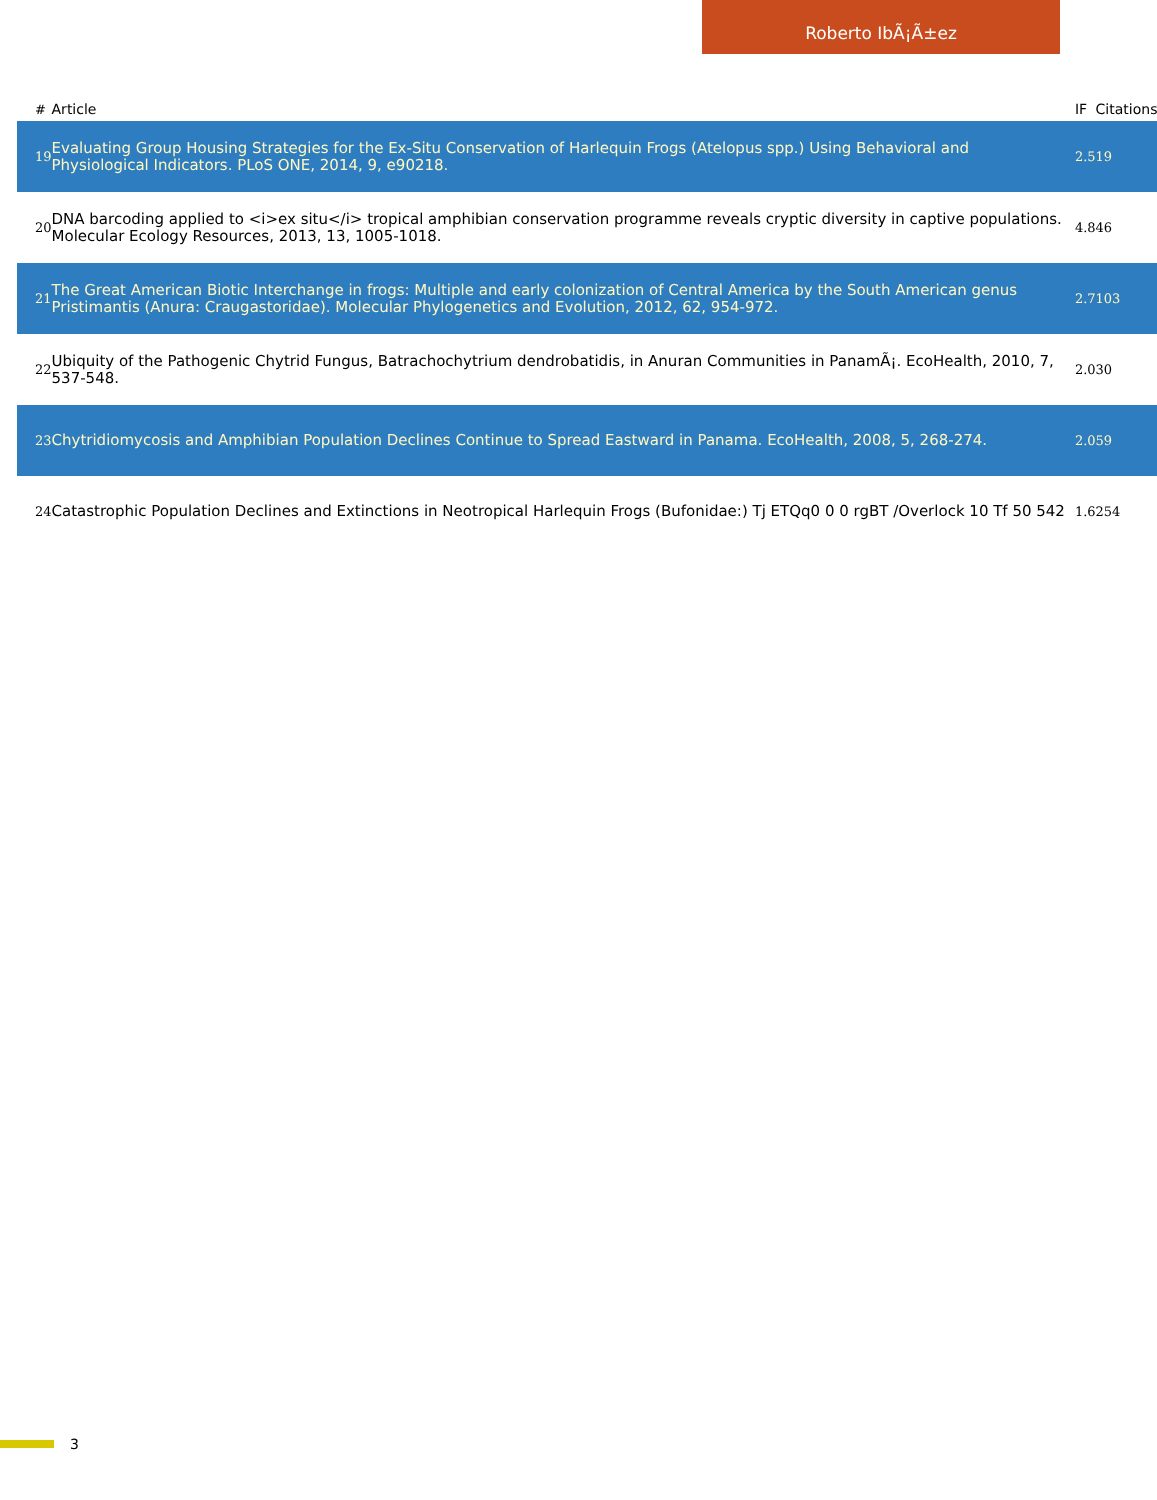Roberto IbÃ¡Ã±ez
| # | Article | IF | Citations |
| --- | --- | --- | --- |
| 19 | Evaluating Group Housing Strategies for the Ex-Situ Conservation of Harlequin Frogs (Atelopus spp.) Using Behavioral and Physiological Indicators. PLoS ONE, 2014, 9, e90218. | 2.5 | 19 |
| 20 | DNA barcoding applied to <i>ex situ</i> tropical amphibian conservation programme reveals cryptic diversity in captive populations. Molecular Ecology Resources, 2013, 13, 1005-1018. | 4.8 | 46 |
| 21 | The Great American Biotic Interchange in frogs: Multiple and early colonization of Central America by the South American genus Pristimantis (Anura: Craugastoridae). Molecular Phylogenetics and Evolution, 2012, 62, 954-972. | 2.7 | 103 |
| 22 | Ubiquity of the Pathogenic Chytrid Fungus, Batrachochytrium dendrobatidis, in Anuran Communities in PanamÃ¡. EcoHealth, 2010, 7, 537-548. | 2.0 | 30 |
| 23 | Chytridiomycosis and Amphibian Population Declines Continue to Spread Eastward in Panama. EcoHealth, 2008, 5, 268-274. | 2.0 | 59 |
| 24 | Catastrophic Population Declines and Extinctions in Neotropical Harlequin Frogs (Bufonidae:) Tj ETQq0 0 0 rgBT /Overlock 10 Tf 50 542 | 1.6 | 254 |
3